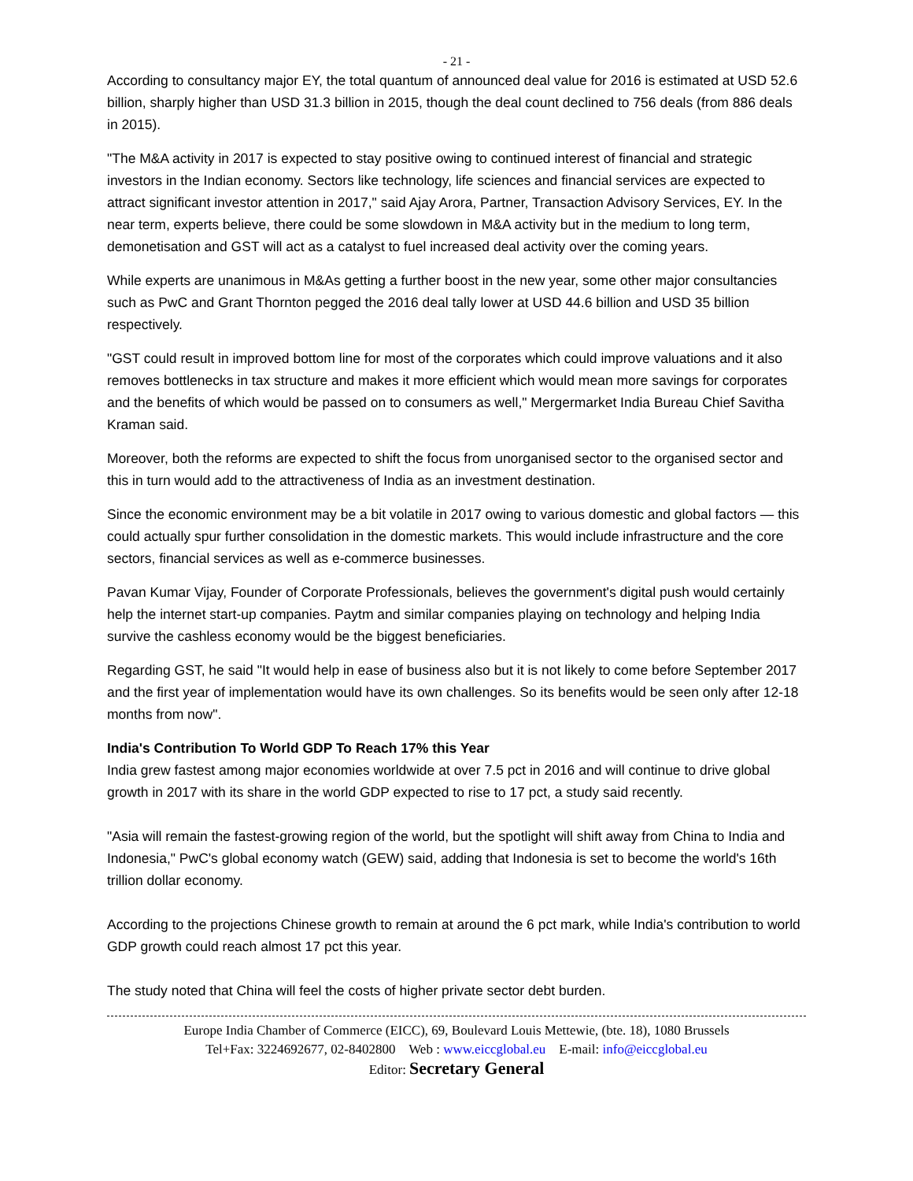- 21 -
According to consultancy major EY, the total quantum of announced deal value for 2016 is estimated at USD 52.6 billion, sharply higher than USD 31.3 billion in 2015, though the deal count declined to 756 deals (from 886 deals in 2015).
"The M&A activity in 2017 is expected to stay positive owing to continued interest of financial and strategic investors in the Indian economy. Sectors like technology, life sciences and financial services are expected to attract significant investor attention in 2017," said Ajay Arora, Partner, Transaction Advisory Services, EY. In the near term, experts believe, there could be some slowdown in M&A activity but in the medium to long term, demonetisation and GST will act as a catalyst to fuel increased deal activity over the coming years.
While experts are unanimous in M&As getting a further boost in the new year, some other major consultancies such as PwC and Grant Thornton pegged the 2016 deal tally lower at USD 44.6 billion and USD 35 billion respectively.
"GST could result in improved bottom line for most of the corporates which could improve valuations and it also removes bottlenecks in tax structure and makes it more efficient which would mean more savings for corporates and the benefits of which would be passed on to consumers as well," Mergermarket India Bureau Chief Savitha Kraman said.
Moreover, both the reforms are expected to shift the focus from unorganised sector to the organised sector and this in turn would add to the attractiveness of India as an investment destination.
Since the economic environment may be a bit volatile in 2017 owing to various domestic and global factors — this could actually spur further consolidation in the domestic markets. This would include infrastructure and the core sectors, financial services as well as e-commerce businesses.
Pavan Kumar Vijay, Founder of Corporate Professionals, believes the government's digital push would certainly help the internet start-up companies. Paytm and similar companies playing on technology and helping India survive the cashless economy would be the biggest beneficiaries.
Regarding GST, he said "It would help in ease of business also but it is not likely to come before September 2017 and the first year of implementation would have its own challenges. So its benefits would be seen only after 12-18 months from now".
India's Contribution To World GDP To Reach 17% this Year
India grew fastest among major economies worldwide at over 7.5 pct in 2016 and will continue to drive global growth in 2017 with its share in the world GDP expected to rise to 17 pct, a study said recently.
"Asia will remain the fastest-growing region of the world, but the spotlight will shift away from China to India and Indonesia," PwC's global economy watch (GEW) said, adding that Indonesia is set to become the world's 16th trillion dollar economy.
According to the projections Chinese growth to remain at around the 6 pct mark, while India's contribution to world GDP growth could reach almost 17 pct this year.
The study noted that China will feel the costs of higher private sector debt burden.
Europe India Chamber of Commerce (EICC), 69, Boulevard Louis Mettewie, (bte. 18), 1080 Brussels
Tel+Fax: 3224692677, 02-8402800 Web : www.eiccglobal.eu E-mail: info@eiccglobal.eu
Editor: Secretary General